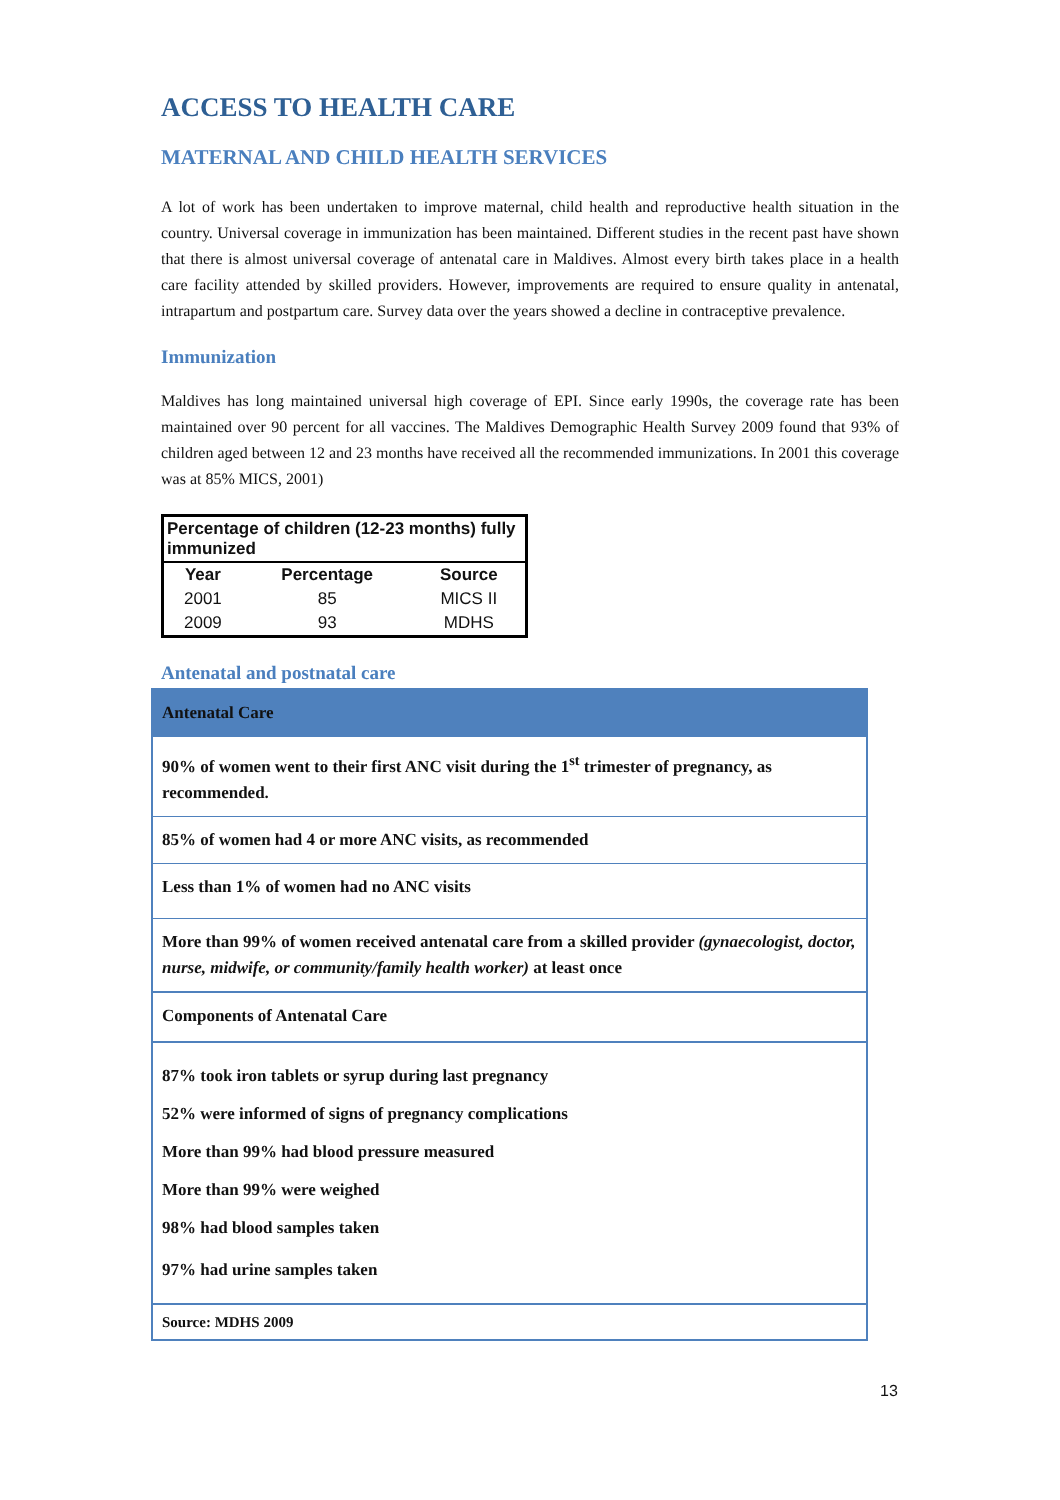ACCESS TO HEALTH CARE
MATERNAL AND CHILD HEALTH SERVICES
A lot of work has been undertaken to improve maternal, child health and reproductive health situation in the country. Universal coverage in immunization has been maintained. Different studies in the recent past have shown that there is almost universal coverage of antenatal care in Maldives. Almost every birth takes place in a health care facility attended by skilled providers. However, improvements are required to ensure quality in antenatal, intrapartum and postpartum care. Survey data over the years showed a decline in contraceptive prevalence.
Immunization
Maldives has long maintained universal high coverage of EPI. Since early 1990s, the coverage rate has been maintained over 90 percent for all vaccines. The Maldives Demographic Health Survey 2009 found that 93% of children aged between 12 and 23 months have received all the recommended immunizations. In 2001 this coverage was at 85% MICS, 2001)
| Percentage of children (12-23 months) fully immunized | | |
| Year | Percentage | Source |
| 2001 | 85 | MICS II |
| 2009 | 93 | MDHS |
Antenatal and postnatal care
| Antenatal Care |
| 90% of women went to their first ANC visit during the 1<sup>st</sup> trimester of pregnancy, as recommended. |
| 85% of women had 4 or more ANC visits, as recommended |
| Less than 1% of women had no ANC visits |
| More than 99% of women received antenatal care from a skilled provider (gynaecologist, doctor, nurse, midwife, or community/family health worker) at least once |
| Components of Antenatal Care |
| 87% took iron tablets or syrup during last pregnancy |
| 52% were informed of signs of pregnancy complications |
| More than 99% had blood pressure measured |
| More than 99% were weighed |
| 98% had blood samples taken |
| 97% had urine samples taken |
| Source: MDHS 2009 |
13